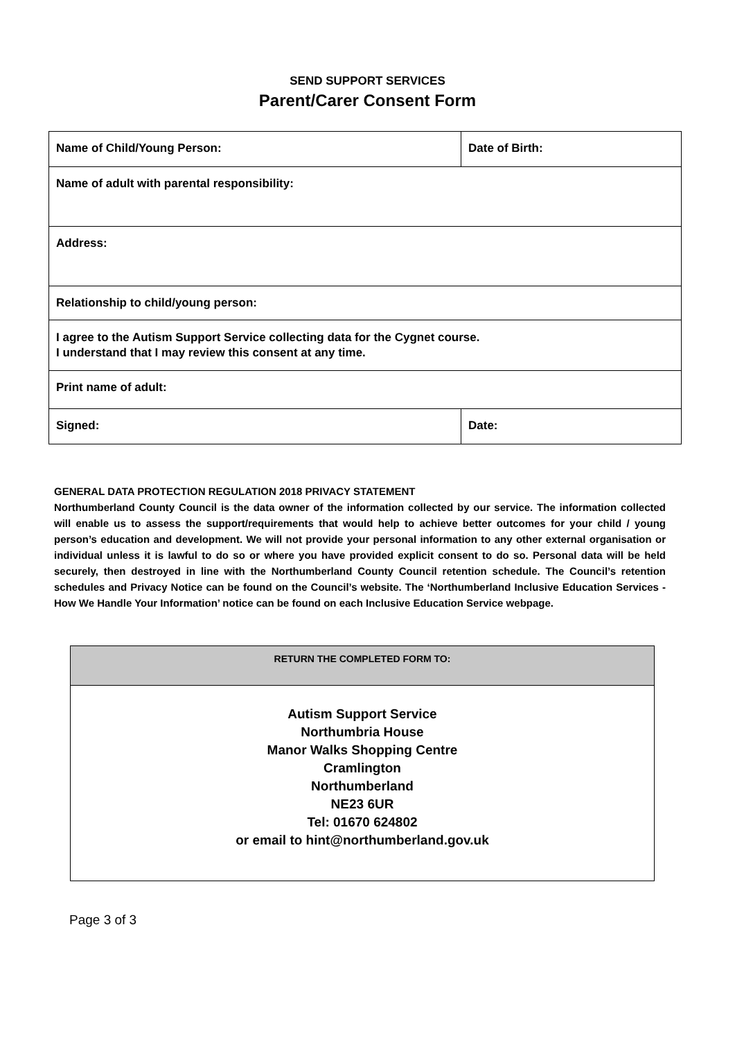SEND SUPPORT SERVICES
Parent/Carer Consent Form
| Name of Child/Young Person: | Date of Birth: |
| Name of adult with parental responsibility: | |
| Address: | |
| Relationship to child/young person: | |
| I agree to the Autism Support Service collecting data for the Cygnet course. I understand that I may review this consent at any time. | |
| Print name of adult: | |
| Signed: | Date: |
GENERAL DATA PROTECTION REGULATION 2018 PRIVACY STATEMENT
Northumberland County Council is the data owner of the information collected by our service. The information collected will enable us to assess the support/requirements that would help to achieve better outcomes for your child / young person’s education and development. We will not provide your personal information to any other external organisation or individual unless it is lawful to do so or where you have provided explicit consent to do so. Personal data will be held securely, then destroyed in line with the Northumberland County Council retention schedule. The Council’s retention schedules and Privacy Notice can be found on the Council’s website. The ‘Northumberland Inclusive Education Services - How We Handle Your Information’ notice can be found on each Inclusive Education Service webpage.
| RETURN THE COMPLETED FORM TO: |
| Autism Support Service Northumbria House Manor Walks Shopping Centre Cramlington Northumberland NE23 6UR Tel: 01670 624802 or email to hint@northumberland.gov.uk |
Page 3 of 3